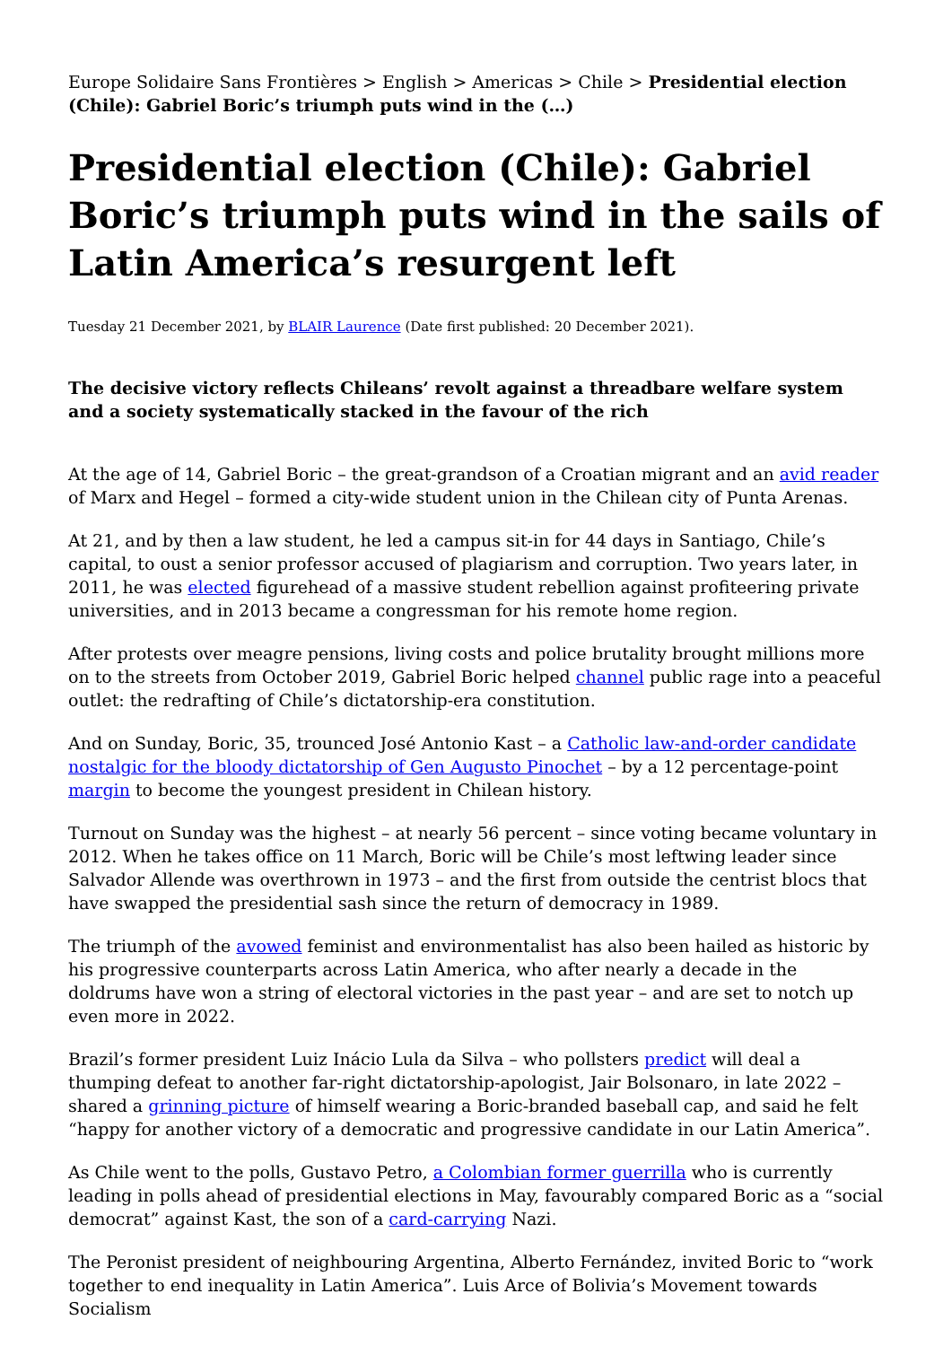Europe Solidaire Sans Frontières > English > Americas > Chile > Presidential election (Chile): Gabriel Boric’s triumph puts wind in the (…)
Presidential election (Chile): Gabriel Boric’s triumph puts wind in the sails of Latin America’s resurgent left
Tuesday 21 December 2021, by BLAIR Laurence (Date first published: 20 December 2021).
The decisive victory reflects Chileans’ revolt against a threadbare welfare system and a society systematically stacked in the favour of the rich
At the age of 14, Gabriel Boric – the great-grandson of a Croatian migrant and an avid reader of Marx and Hegel – formed a city-wide student union in the Chilean city of Punta Arenas.
At 21, and by then a law student, he led a campus sit-in for 44 days in Santiago, Chile’s capital, to oust a senior professor accused of plagiarism and corruption. Two years later, in 2011, he was elected figurehead of a massive student rebellion against profiteering private universities, and in 2013 became a congressman for his remote home region.
After protests over meagre pensions, living costs and police brutality brought millions more on to the streets from October 2019, Gabriel Boric helped channel public rage into a peaceful outlet: the redrafting of Chile’s dictatorship-era constitution.
And on Sunday, Boric, 35, trounced José Antonio Kast – a Catholic law-and-order candidate nostalgic for the bloody dictatorship of Gen Augusto Pinochet – by a 12 percentage-point margin to become the youngest president in Chilean history.
Turnout on Sunday was the highest – at nearly 56 percent – since voting became voluntary in 2012. When he takes office on 11 March, Boric will be Chile’s most leftwing leader since Salvador Allende was overthrown in 1973 – and the first from outside the centrist blocs that have swapped the presidential sash since the return of democracy in 1989.
The triumph of the avowed feminist and environmentalist has also been hailed as historic by his progressive counterparts across Latin America, who after nearly a decade in the doldrums have won a string of electoral victories in the past year – and are set to notch up even more in 2022.
Brazil’s former president Luiz Inácio Lula da Silva – who pollsters predict will deal a thumping defeat to another far-right dictatorship-apologist, Jair Bolsonaro, in late 2022 – shared a grinning picture of himself wearing a Boric-branded baseball cap, and said he felt “happy for another victory of a democratic and progressive candidate in our Latin America”.
As Chile went to the polls, Gustavo Petro, a Colombian former guerrilla who is currently leading in polls ahead of presidential elections in May, favourably compared Boric as a “social democrat” against Kast, the son of a card-carrying Nazi.
The Peronist president of neighbouring Argentina, Alberto Fernández, invited Boric to “work together to end inequality in Latin America”. Luis Arce of Bolivia’s Movement towards Socialism